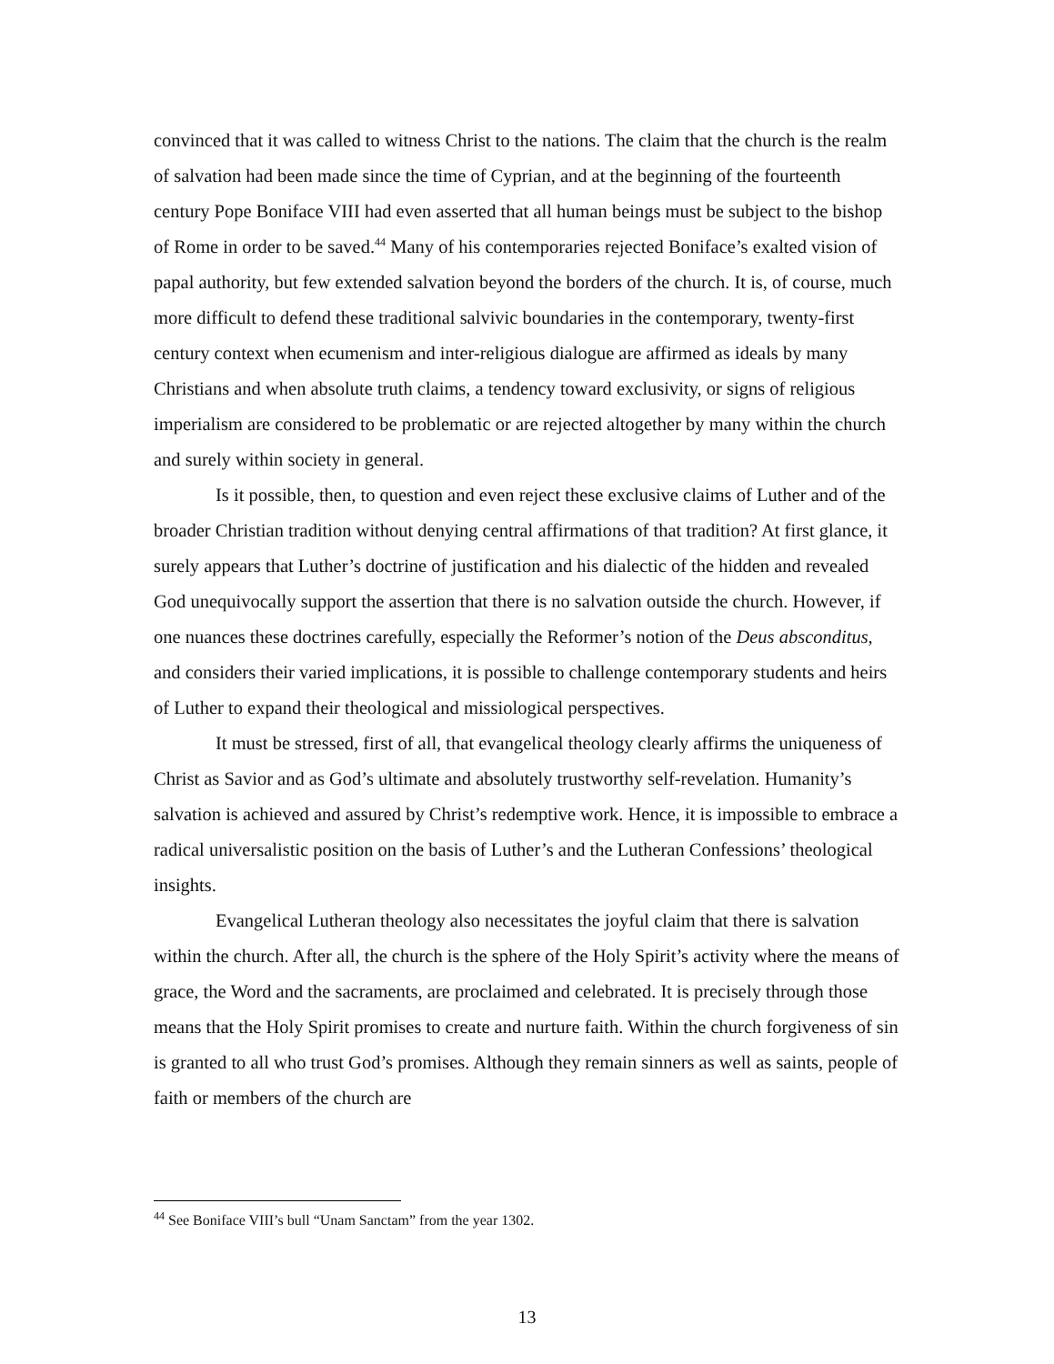convinced that it was called to witness Christ to the nations. The claim that the church is the realm of salvation had been made since the time of Cyprian, and at the beginning of the fourteenth century Pope Boniface VIII had even asserted that all human beings must be subject to the bishop of Rome in order to be saved.<sup>44</sup> Many of his contemporaries rejected Boniface’s exalted vision of papal authority, but few extended salvation beyond the borders of the church. It is, of course, much more difficult to defend these traditional salvivic boundaries in the contemporary, twenty-first century context when ecumenism and inter-religious dialogue are affirmed as ideals by many Christians and when absolute truth claims, a tendency toward exclusivity, or signs of religious imperialism are considered to be problematic or are rejected altogether by many within the church and surely within society in general.
Is it possible, then, to question and even reject these exclusive claims of Luther and of the broader Christian tradition without denying central affirmations of that tradition? At first glance, it surely appears that Luther’s doctrine of justification and his dialectic of the hidden and revealed God unequivocally support the assertion that there is no salvation outside the church. However, if one nuances these doctrines carefully, especially the Reformer’s notion of the Deus absconditus, and considers their varied implications, it is possible to challenge contemporary students and heirs of Luther to expand their theological and missiological perspectives.
It must be stressed, first of all, that evangelical theology clearly affirms the uniqueness of Christ as Savior and as God’s ultimate and absolutely trustworthy self-revelation. Humanity’s salvation is achieved and assured by Christ’s redemptive work. Hence, it is impossible to embrace a radical universalistic position on the basis of Luther’s and the Lutheran Confessions’ theological insights.
Evangelical Lutheran theology also necessitates the joyful claim that there is salvation within the church. After all, the church is the sphere of the Holy Spirit’s activity where the means of grace, the Word and the sacraments, are proclaimed and celebrated. It is precisely through those means that the Holy Spirit promises to create and nurture faith. Within the church forgiveness of sin is granted to all who trust God’s promises. Although they remain sinners as well as saints, people of faith or members of the church are
<sup>44</sup> See Boniface VIII’s bull “Unam Sanctam” from the year 1302.
13